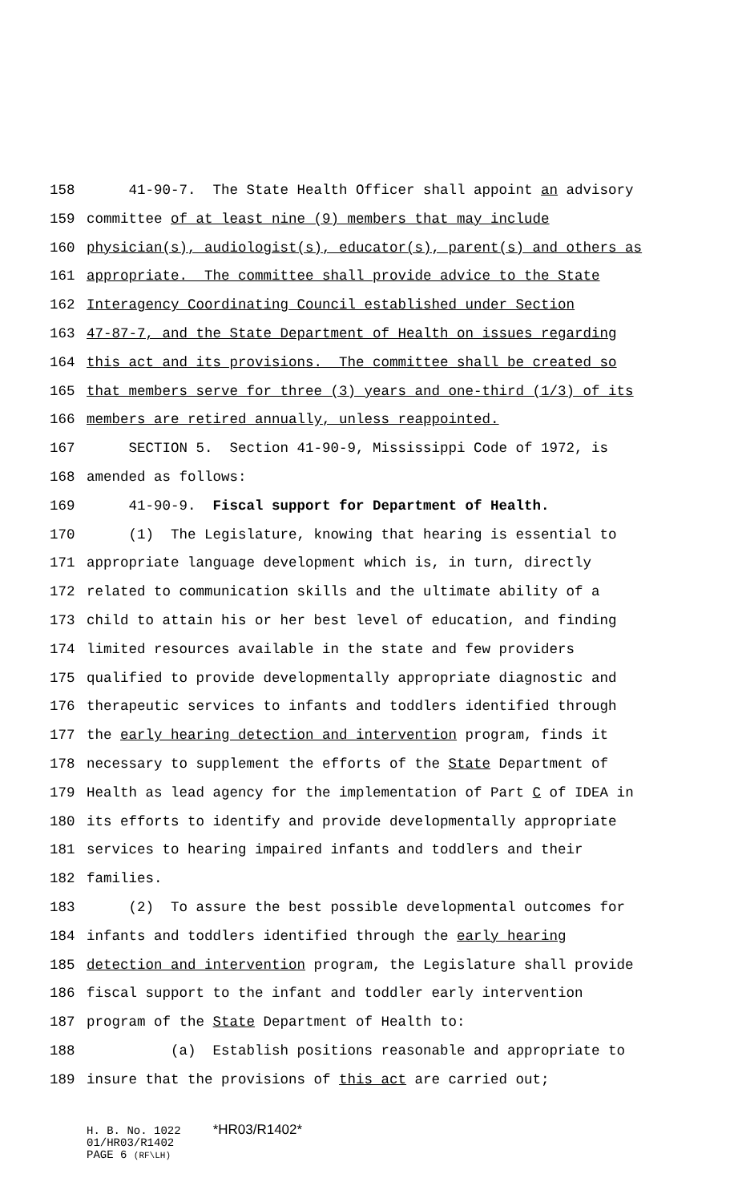158 41-90-7. The State Health Officer shall appoint an advisory
159 committee of at least nine (9) members that may include
160 physician(s), audiologist(s), educator(s), parent(s) and others as
161 appropriate. The committee shall provide advice to the State
162 Interagency Coordinating Council established under Section
163 47-87-7, and the State Department of Health on issues regarding
164 this act and its provisions. The committee shall be created so
165 that members serve for three (3) years and one-third (1/3) of its
166 members are retired annually, unless reappointed.
167 SECTION 5. Section 41-90-9, Mississippi Code of 1972, is
168 amended as follows:
169 41-90-9. Fiscal support for Department of Health.
170 (1) The Legislature, knowing that hearing is essential to
171 appropriate language development which is, in turn, directly
172 related to communication skills and the ultimate ability of a
173 child to attain his or her best level of education, and finding
174 limited resources available in the state and few providers
175 qualified to provide developmentally appropriate diagnostic and
176 therapeutic services to infants and toddlers identified through
177 the early hearing detection and intervention program, finds it
178 necessary to supplement the efforts of the State Department of
179 Health as lead agency for the implementation of Part C of IDEA in
180 its efforts to identify and provide developmentally appropriate
181 services to hearing impaired infants and toddlers and their
182 families.
183 (2) To assure the best possible developmental outcomes for
184 infants and toddlers identified through the early hearing
185 detection and intervention program, the Legislature shall provide
186 fiscal support to the infant and toddler early intervention
187 program of the State Department of Health to:
188 (a) Establish positions reasonable and appropriate to
189 insure that the provisions of this act are carried out;
H. B. No. 1022 *HR03/R1402*
01/HR03/R1402
PAGE 6 (RF\LH)